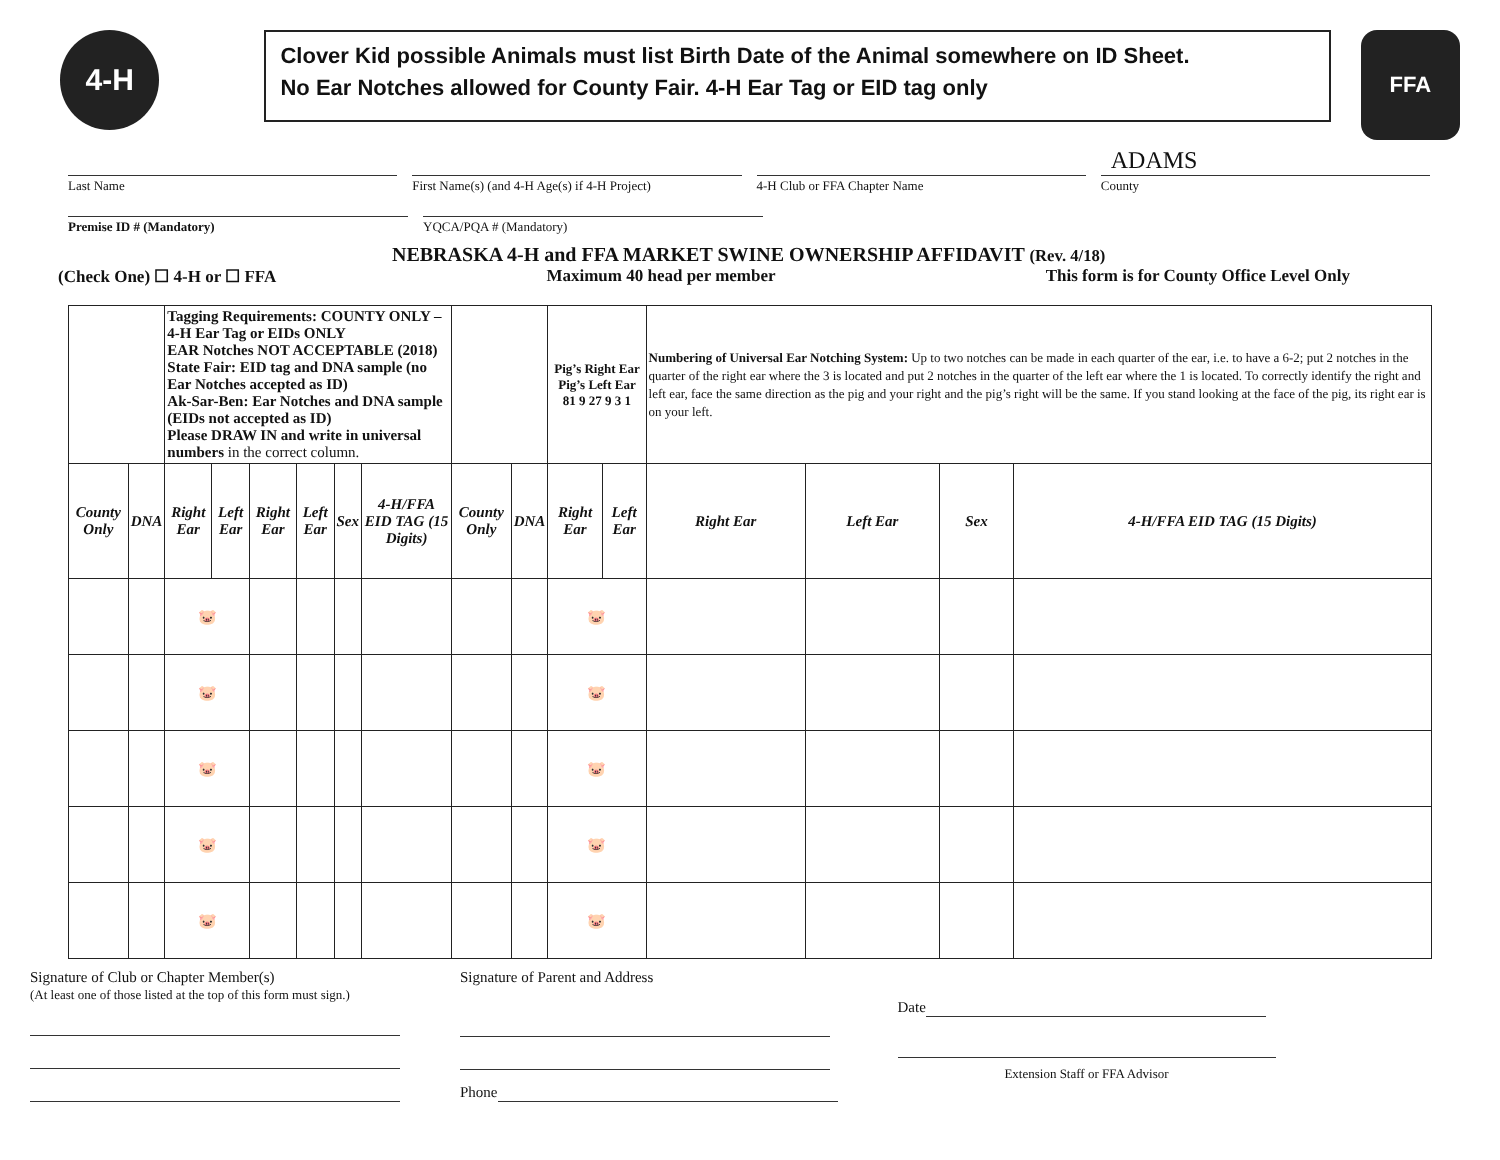4-H
Clover Kid possible Animals must list Birth Date of the Animal somewhere on ID Sheet.
No Ear Notches allowed for County Fair. 4-H Ear Tag or EID tag only
FFA
ADAMS
Last Name First Name(s) (and 4-H Age(s) if 4-H Project)
4-H Club or FFA Chapter Name County
Premise ID # (Mandatory) YQCA/PQA # (Mandatory)
NEBRASKA 4-H and FFA MARKET SWINE OWNERSHIP AFFIDAVIT (Rev. 4/18)
(Check One) ☐ 4-H or ☐ FFA Maximum 40 head per member This form is for County Office Level Only
| | | Tagging Requirements: COUNTY ONLY – 4-H Ear Tag or EIDs ONLY EAR Notches NOT ACCEPTABLE (2018) State Fair: EID tag and DNA sample (no Ear Notches accepted as ID) Ak-Sar-Ben: Ear Notches and DNA sample (EIDs not accepted as ID) Please DRAW IN and write in universal numbers in the correct column. | | | | | | | | Pig’s Right Ear Pig’s Left Ear 81 9 27 9 3 1 | | Numbering of Universal Ear Notching System: Up to two notches can be made in each quarter of the ear, i.e. to have a 6-2; put 2 notches in the quarter of the right ear where the 3 is located and put 2 notches in the quarter of the left ear where the 1 is located. To correctly identify the right and left ear, face the same direction as the pig and your right and the pig’s right will be the same. If you stand looking at the face of the pig, its right ear is on your left. | | | |
| County Only | DNA | Right Ear | Left Ear | Right Ear | Left Ear | Sex | 4-H/FFA EID TAG (15 Digits) | County Only | DNA | Right Ear | Left Ear | Right Ear | Left Ear | Sex | 4-H/FFA EID TAG (15 Digits) |
| | | 🐷 | | | | | | | | 🐷 | | | | | |
| | | 🐷 | | | | | | | | 🐷 | | | | | |
| | | 🐷 | | | | | | | | 🐷 | | | | | |
| | | 🐷 | | | | | | | | 🐷 | | | | | |
| | | 🐷 | | | | | | | | 🐷 | | | | | |
Signature of Club or Chapter Member(s)
(At least one of those listed at the top of this form must sign.)
Signature of Parent and Address
Phone
Date
Extension Staff or FFA Advisor